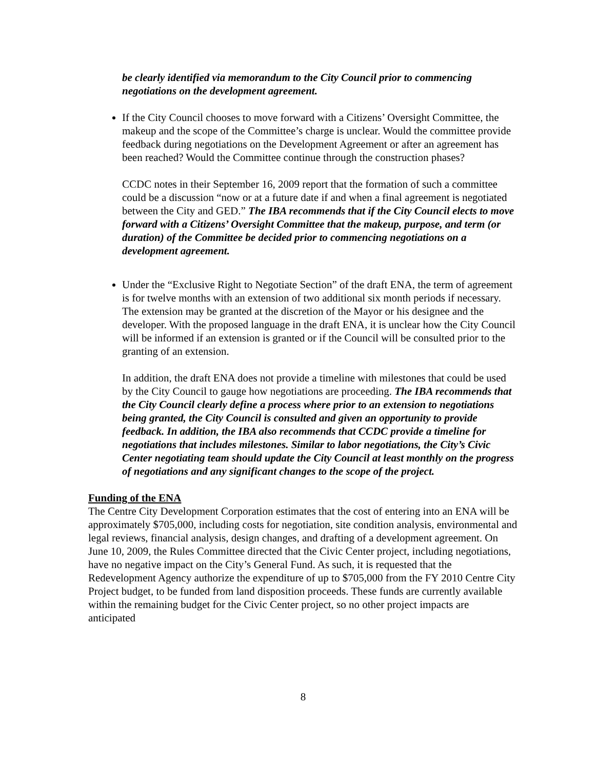be clearly identified via memorandum to the City Council prior to commencing negotiations on the development agreement.
If the City Council chooses to move forward with a Citizens’ Oversight Committee, the makeup and the scope of the Committee’s charge is unclear. Would the committee provide feedback during negotiations on the Development Agreement or after an agreement has been reached? Would the Committee continue through the construction phases?
CCDC notes in their September 16, 2009 report that the formation of such a committee could be a discussion “now or at a future date if and when a final agreement is negotiated between the City and GED.” The IBA recommends that if the City Council elects to move forward with a Citizens’ Oversight Committee that the makeup, purpose, and term (or duration) of the Committee be decided prior to commencing negotiations on a development agreement.
Under the “Exclusive Right to Negotiate Section” of the draft ENA, the term of agreement is for twelve months with an extension of two additional six month periods if necessary. The extension may be granted at the discretion of the Mayor or his designee and the developer. With the proposed language in the draft ENA, it is unclear how the City Council will be informed if an extension is granted or if the Council will be consulted prior to the granting of an extension.
In addition, the draft ENA does not provide a timeline with milestones that could be used by the City Council to gauge how negotiations are proceeding. The IBA recommends that the City Council clearly define a process where prior to an extension to negotiations being granted, the City Council is consulted and given an opportunity to provide feedback. In addition, the IBA also recommends that CCDC provide a timeline for negotiations that includes milestones. Similar to labor negotiations, the City’s Civic Center negotiating team should update the City Council at least monthly on the progress of negotiations and any significant changes to the scope of the project.
Funding of the ENA
The Centre City Development Corporation estimates that the cost of entering into an ENA will be approximately $705,000, including costs for negotiation, site condition analysis, environmental and legal reviews, financial analysis, design changes, and drafting of a development agreement. On June 10, 2009, the Rules Committee directed that the Civic Center project, including negotiations, have no negative impact on the City’s General Fund. As such, it is requested that the Redevelopment Agency authorize the expenditure of up to $705,000 from the FY 2010 Centre City Project budget, to be funded from land disposition proceeds. These funds are currently available within the remaining budget for the Civic Center project, so no other project impacts are anticipated
8